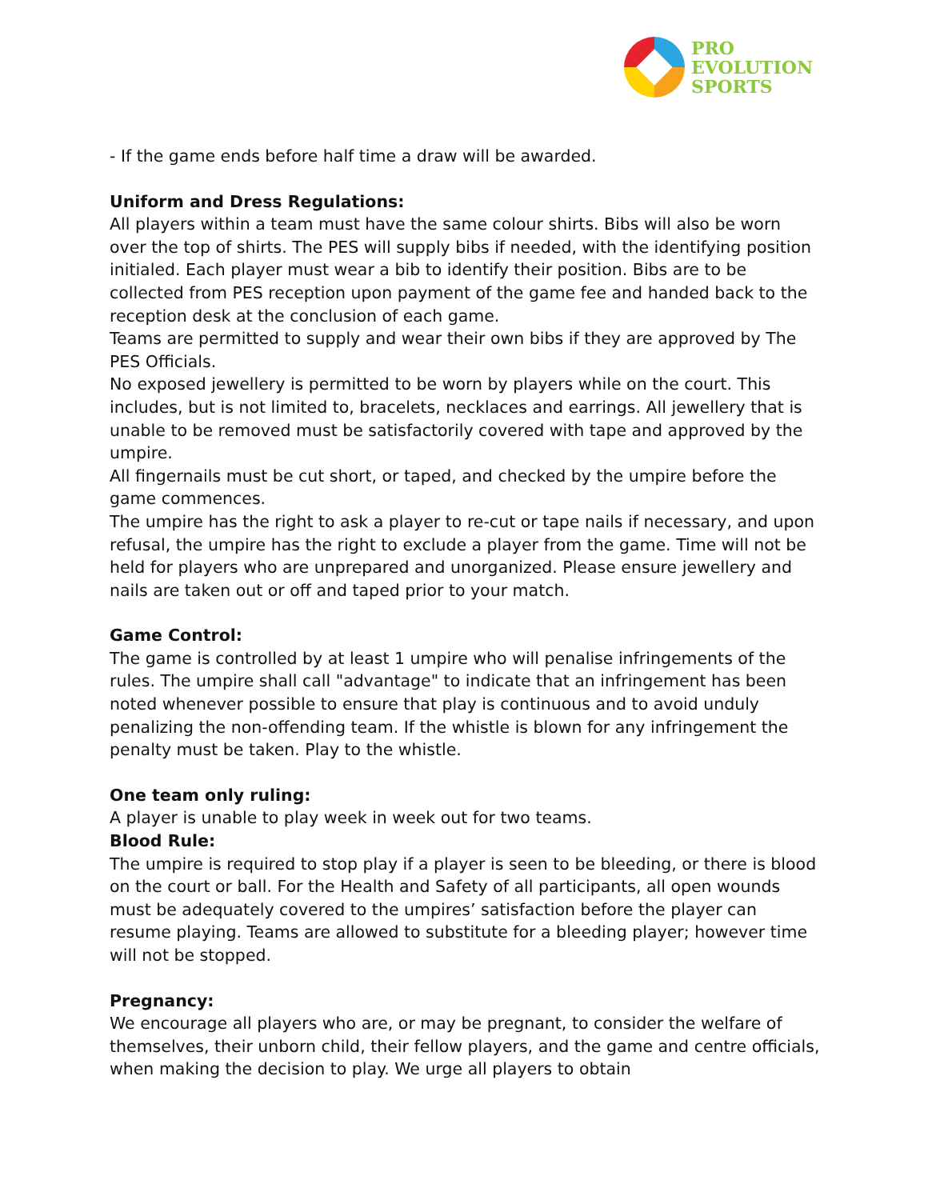PRO
EVOLUTION
SPORTS
- If the game ends before half time a draw will be awarded.
Uniform and Dress Regulations:
All players within a team must have the same colour shirts. Bibs will also be worn over the top of shirts. The PES will supply bibs if needed, with the identifying position initialed. Each player must wear a bib to identify their position. Bibs are to be collected from PES reception upon payment of the game fee and handed back to the reception desk at the conclusion of each game.
Teams are permitted to supply and wear their own bibs if they are approved by The PES Officials.
No exposed jewellery is permitted to be worn by players while on the court. This includes, but is not limited to, bracelets, necklaces and earrings. All jewellery that is unable to be removed must be satisfactorily covered with tape and approved by the umpire.
All fingernails must be cut short, or taped, and checked by the umpire before the game commences.
The umpire has the right to ask a player to re-cut or tape nails if necessary, and upon refusal, the umpire has the right to exclude a player from the game. Time will not be held for players who are unprepared and unorganized. Please ensure jewellery and nails are taken out or off and taped prior to your match.
Game Control:
The game is controlled by at least 1 umpire who will penalise infringements of the rules. The umpire shall call "advantage" to indicate that an infringement has been noted whenever possible to ensure that play is continuous and to avoid unduly penalizing the non-offending team. If the whistle is blown for any infringement the penalty must be taken. Play to the whistle.
One team only ruling:
A player is unable to play week in week out for two teams.
Blood Rule:
The umpire is required to stop play if a player is seen to be bleeding, or there is blood on the court or ball. For the Health and Safety of all participants, all open wounds must be adequately covered to the umpires’ satisfaction before the player can resume playing. Teams are allowed to substitute for a bleeding player; however time will not be stopped.
Pregnancy:
We encourage all players who are, or may be pregnant, to consider the welfare of themselves, their unborn child, their fellow players, and the game and centre officials, when making the decision to play. We urge all players to obtain